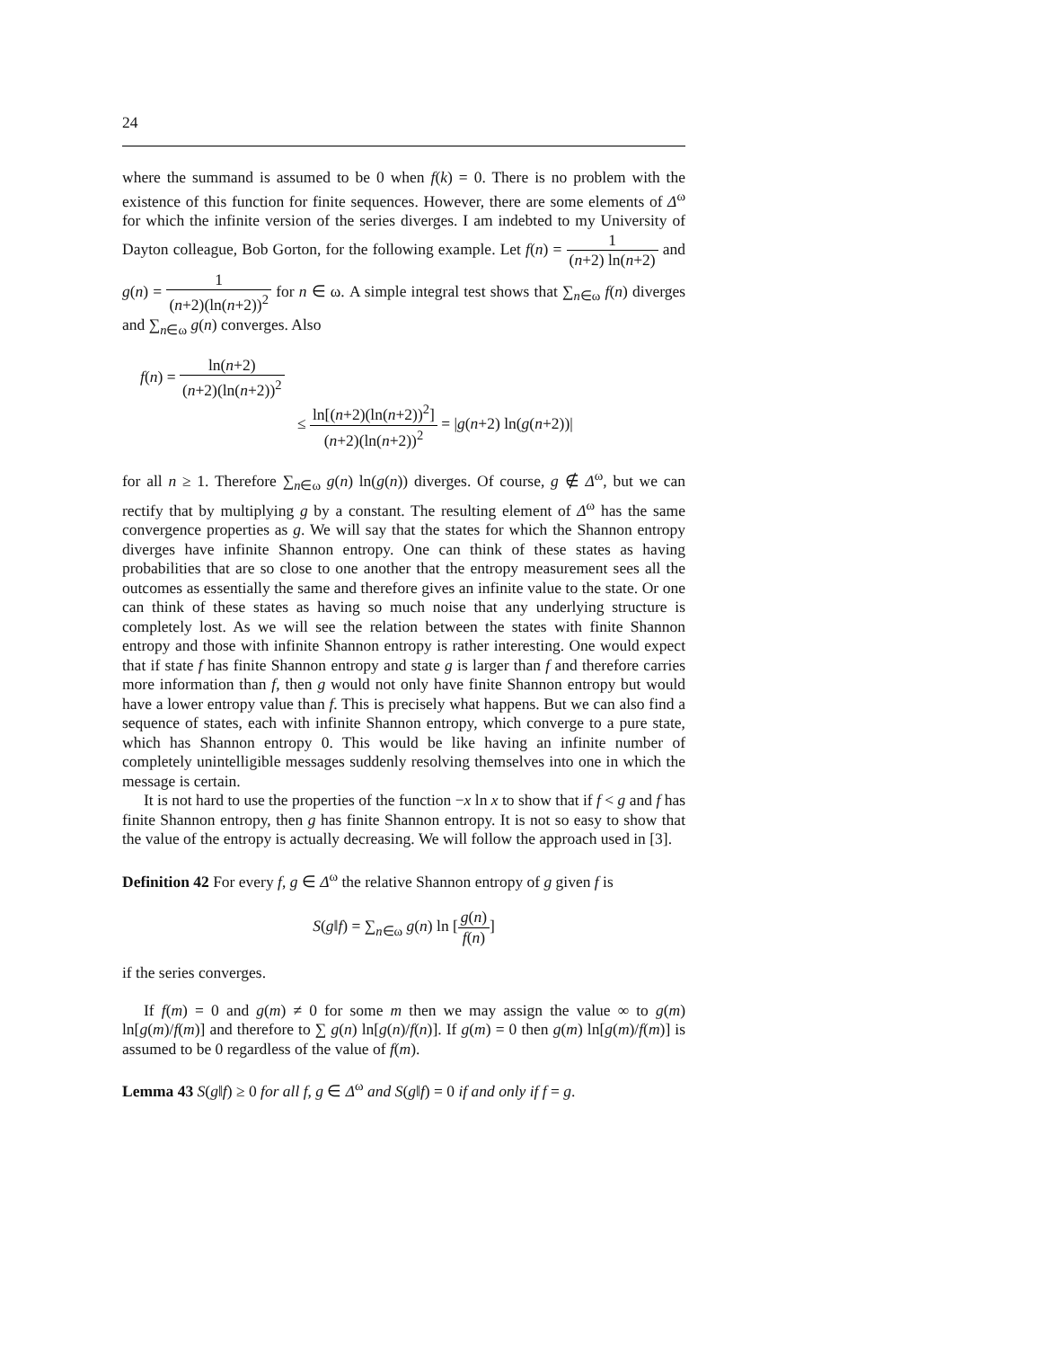24
where the summand is assumed to be 0 when f(k) = 0. There is no problem with the existence of this function for finite sequences. However, there are some elements of Δ<sup>ω</sup> for which the infinite version of the series diverges. I am indebted to my University of Dayton colleague, Bob Gorton, for the following example. Let f(n) = 1 (n+2) ln(n+2) and g(n) = 1 (n+2)(ln(n+2))<sup>2</sup> for n ∈ ω. A simple integral test shows that ∑<sub>n∈ω</sub> f(n) diverges and ∑<sub>n∈ω</sub> g(n) converges. Also
f(n) = ln(n+2) (n+2)(ln(n+2))<sup>2</sup>
≤ ln[(n+2)(ln(n+2))<sup>2</sup>] (n+2)(ln(n+2))<sup>2</sup> = |g(n+2) ln(g(n+2))|
for all n ≥ 1. Therefore ∑<sub>n∈ω</sub> g(n) ln(g(n)) diverges. Of course, g ∉ Δ<sup>ω</sup>, but we can rectify that by multiplying g by a constant. The resulting element of Δ<sup>ω</sup> has the same convergence properties as g. We will say that the states for which the Shannon entropy diverges have infinite Shannon entropy. One can think of these states as having probabilities that are so close to one another that the entropy measurement sees all the outcomes as essentially the same and therefore gives an infinite value to the state. Or one can think of these states as having so much noise that any underlying structure is completely lost. As we will see the relation between the states with finite Shannon entropy and those with infinite Shannon entropy is rather interesting. One would expect that if state f has finite Shannon entropy and state g is larger than f and therefore carries more information than f, then g would not only have finite Shannon entropy but would have a lower entropy value than f. This is precisely what happens. But we can also find a sequence of states, each with infinite Shannon entropy, which converge to a pure state, which has Shannon entropy 0. This would be like having an infinite number of completely unintelligible messages suddenly resolving themselves into one in which the message is certain.
It is not hard to use the properties of the function −x ln x to show that if f < g and f has finite Shannon entropy, then g has finite Shannon entropy. It is not so easy to show that the value of the entropy is actually decreasing. We will follow the approach used in [3].
Definition 42 For every f, g ∈ Δ<sup>ω</sup> the relative Shannon entropy of g given f is
S(g‖f) = ∑<sub>n∈ω</sub> g(n) ln [g(n) f(n)]
if the series converges.
If f(m) = 0 and g(m) ≠ 0 for some m then we may assign the value ∞ to g(m) ln[g(m)/f(m)] and therefore to ∑ g(n) ln[g(n)/f(n)]. If g(m) = 0 then g(m) ln[g(m)/f(m)] is assumed to be 0 regardless of the value of f(m).
Lemma 43 S(g‖f) ≥ 0 for all f, g ∈ Δ<sup>ω</sup> and S(g‖f) = 0 if and only if f = g.